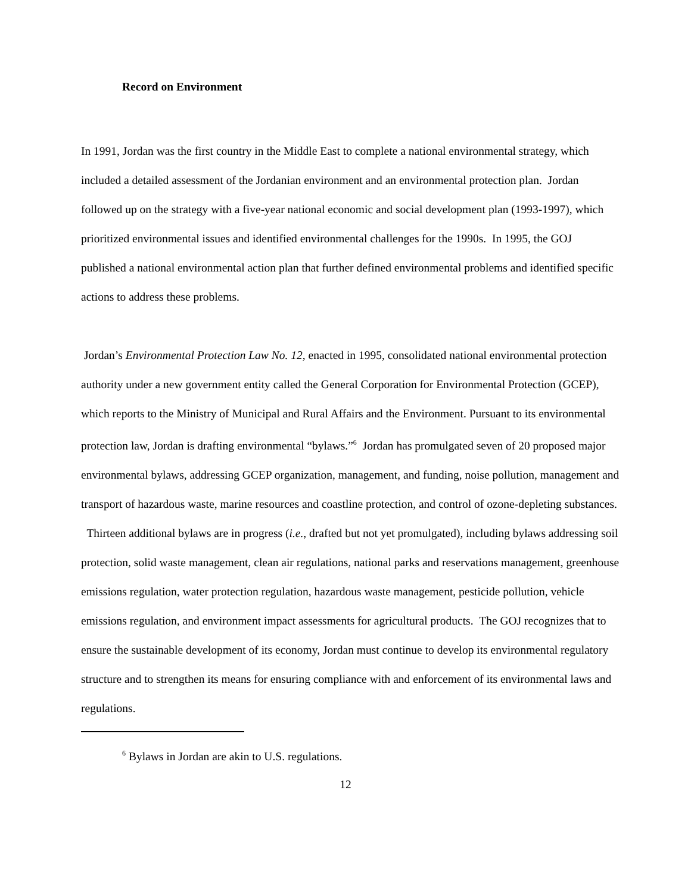Record on Environment
In 1991, Jordan was the first country in the Middle East to complete a national environmental strategy, which included a detailed assessment of the Jordanian environment and an environmental protection plan. Jordan followed up on the strategy with a five-year national economic and social development plan (1993-1997), which prioritized environmental issues and identified environmental challenges for the 1990s. In 1995, the GOJ published a national environmental action plan that further defined environmental problems and identified specific actions to address these problems.
Jordan’s Environmental Protection Law No. 12, enacted in 1995, consolidated national environmental protection authority under a new government entity called the General Corporation for Environmental Protection (GCEP), which reports to the Ministry of Municipal and Rural Affairs and the Environment. Pursuant to its environmental protection law, Jordan is drafting environmental “bylaws.”<sup>6</sup> Jordan has promulgated seven of 20 proposed major environmental bylaws, addressing GCEP organization, management, and funding, noise pollution, management and transport of hazardous waste, marine resources and coastline protection, and control of ozone-depleting substances. Thirteen additional bylaws are in progress (i.e., drafted but not yet promulgated), including bylaws addressing soil protection, solid waste management, clean air regulations, national parks and reservations management, greenhouse emissions regulation, water protection regulation, hazardous waste management, pesticide pollution, vehicle emissions regulation, and environment impact assessments for agricultural products. The GOJ recognizes that to ensure the sustainable development of its economy, Jordan must continue to develop its environmental regulatory structure and to strengthen its means for ensuring compliance with and enforcement of its environmental laws and regulations.
<sup>6</sup> Bylaws in Jordan are akin to U.S. regulations.
12